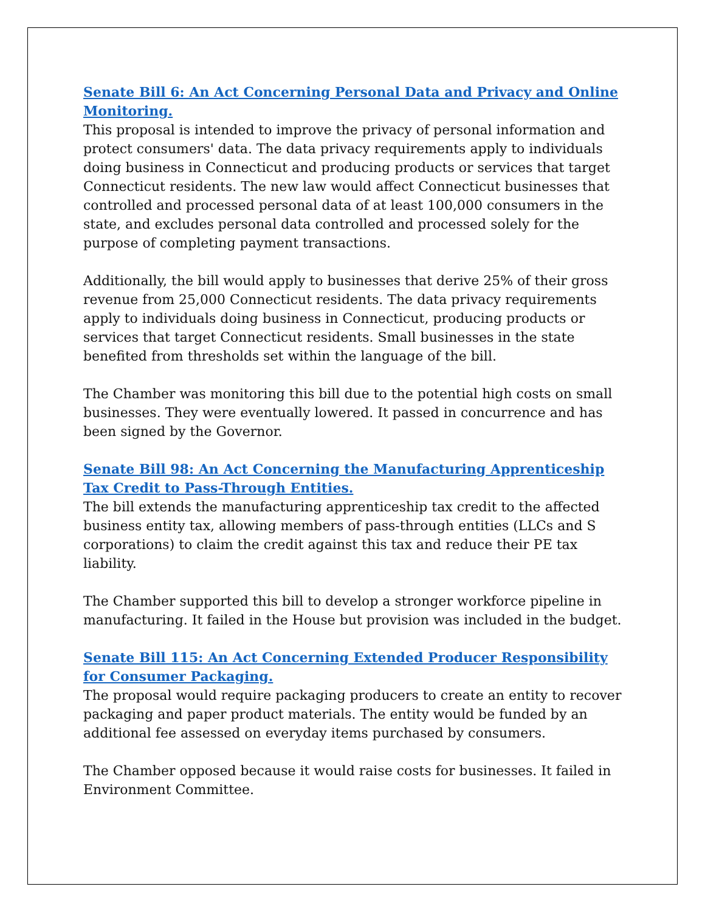Senate Bill 6: An Act Concerning Personal Data and Privacy and Online Monitoring.
This proposal is intended to improve the privacy of personal information and protect consumers' data. The data privacy requirements apply to individuals doing business in Connecticut and producing products or services that target Connecticut residents. The new law would affect Connecticut businesses that controlled and processed personal data of at least 100,000 consumers in the state, and excludes personal data controlled and processed solely for the purpose of completing payment transactions.
Additionally, the bill would apply to businesses that derive 25% of their gross revenue from 25,000 Connecticut residents. The data privacy requirements apply to individuals doing business in Connecticut, producing products or services that target Connecticut residents. Small businesses in the state benefited from thresholds set within the language of the bill.
The Chamber was monitoring this bill due to the potential high costs on small businesses. They were eventually lowered. It passed in concurrence and has been signed by the Governor.
Senate Bill 98: An Act Concerning the Manufacturing Apprenticeship Tax Credit to Pass-Through Entities.
The bill extends the manufacturing apprenticeship tax credit to the affected business entity tax, allowing members of pass-through entities (LLCs and S corporations) to claim the credit against this tax and reduce their PE tax liability.
The Chamber supported this bill to develop a stronger workforce pipeline in manufacturing. It failed in the House but provision was included in the budget.
Senate Bill 115: An Act Concerning Extended Producer Responsibility for Consumer Packaging.
The proposal would require packaging producers to create an entity to recover packaging and paper product materials. The entity would be funded by an additional fee assessed on everyday items purchased by consumers.
The Chamber opposed because it would raise costs for businesses. It failed in Environment Committee.